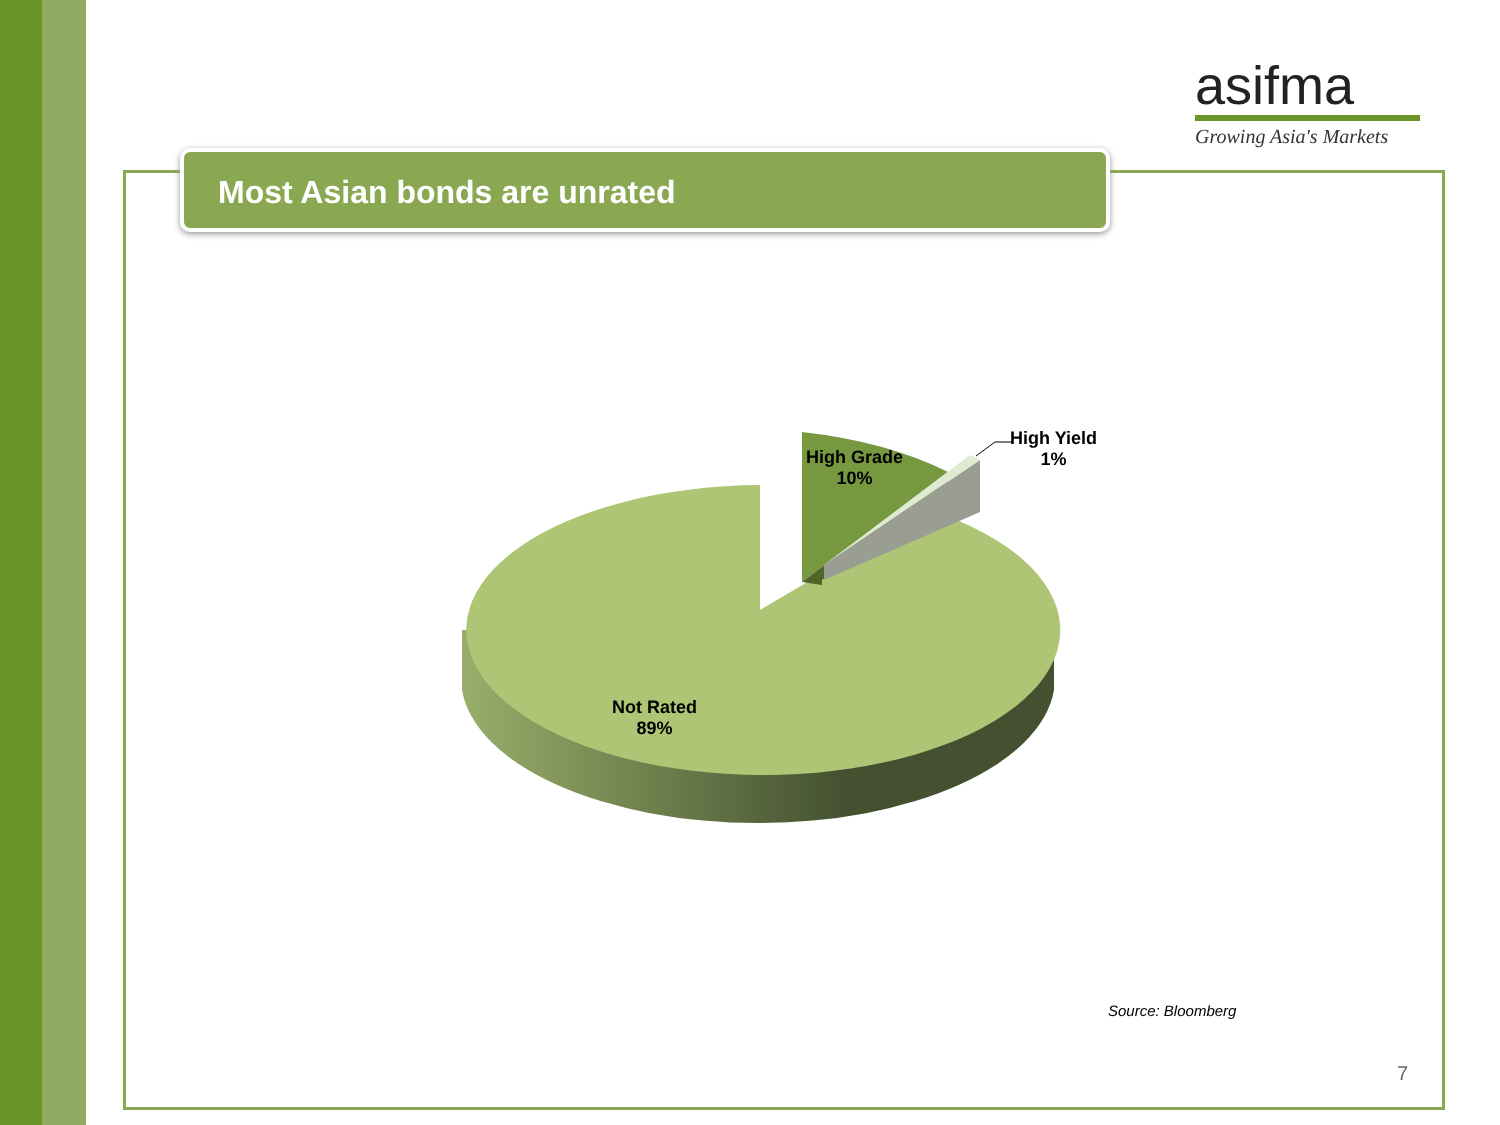asifma
Growing Asia's Markets
Most Asian bonds are unrated
High Grade
10%
High Yield
1%
Not Rated
89%
Source: Bloomberg
7